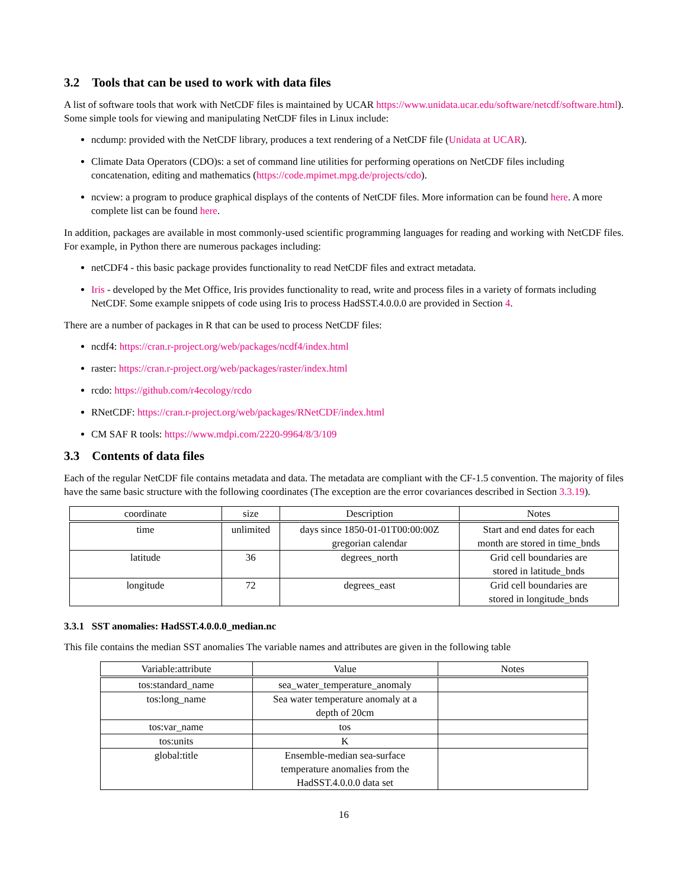3.2 Tools that can be used to work with data files
A list of software tools that work with NetCDF files is maintained by UCAR https://www.unidata.ucar.edu/software/netcdf/software.html). Some simple tools for viewing and manipulating NetCDF files in Linux include:
ncdump: provided with the NetCDF library, produces a text rendering of a NetCDF file (Unidata at UCAR).
Climate Data Operators (CDO)s: a set of command line utilities for performing operations on NetCDF files including concatenation, editing and mathematics (https://code.mpimet.mpg.de/projects/cdo).
ncview: a program to produce graphical displays of the contents of NetCDF files. More information can be found here. A more complete list can be found here.
In addition, packages are available in most commonly-used scientific programming languages for reading and working with NetCDF files. For example, in Python there are numerous packages including:
netCDF4 - this basic package provides functionality to read NetCDF files and extract metadata.
Iris - developed by the Met Office, Iris provides functionality to read, write and process files in a variety of formats including NetCDF. Some example snippets of code using Iris to process HadSST.4.0.0.0 are provided in Section 4.
There are a number of packages in R that can be used to process NetCDF files:
ncdf4: https://cran.r-project.org/web/packages/ncdf4/index.html
raster: https://cran.r-project.org/web/packages/raster/index.html
rcdo: https://github.com/r4ecology/rcdo
RNetCDF: https://cran.r-project.org/web/packages/RNetCDF/index.html
CM SAF R tools: https://www.mdpi.com/2220-9964/8/3/109
3.3 Contents of data files
Each of the regular NetCDF file contains metadata and data. The metadata are compliant with the CF-1.5 convention. The majority of files have the same basic structure with the following coordinates (The exception are the error covariances described in Section 3.3.19).
| coordinate | size | Description | Notes |
| --- | --- | --- | --- |
| time | unlimited | days since 1850-01-01T00:00:00Z gregorian calendar | Start and end dates for each month are stored in time_bnds |
| latitude | 36 | degrees_north | Grid cell boundaries are stored in latitude_bnds |
| longitude | 72 | degrees_east | Grid cell boundaries are stored in longitude_bnds |
3.3.1 SST anomalies: HadSST.4.0.0.0_median.nc
This file contains the median SST anomalies The variable names and attributes are given in the following table
| Variable:attribute | Value | Notes |
| --- | --- | --- |
| tos:standard_name | sea_water_temperature_anomaly | |
| tos:long_name | Sea water temperature anomaly at a depth of 20cm | |
| tos:var_name | tos | |
| tos:units | K | |
| global:title | Ensemble-median sea-surface temperature anomalies from the HadSST.4.0.0.0 data set | |
16